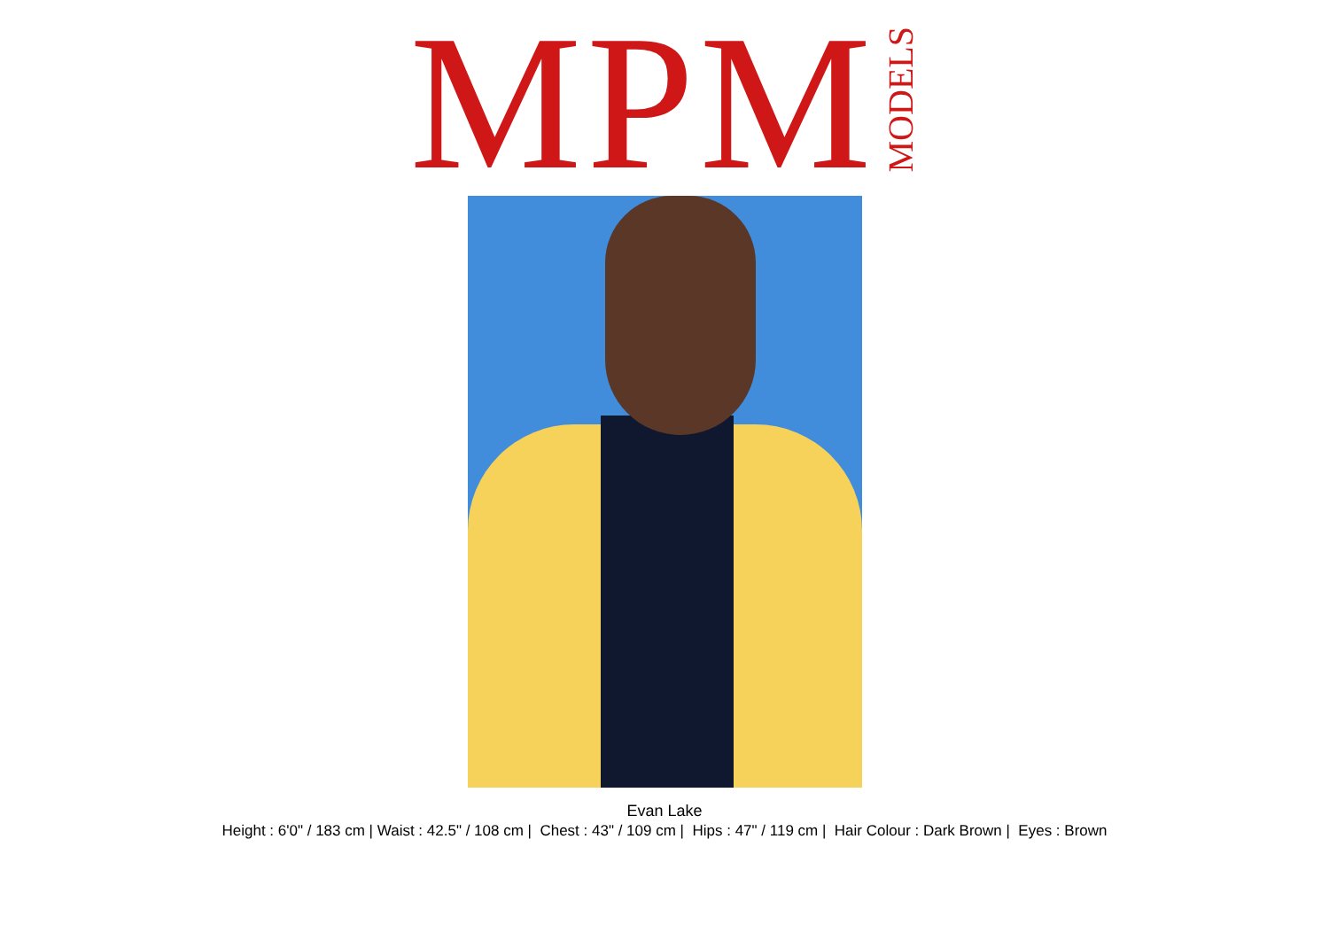MPM MODELS
Evan Lake
Height : 6'0" / 183 cm | Waist : 42.5" / 108 cm | Chest : 43" / 109 cm | Hips : 47" / 119 cm | Hair Colour : Dark Brown | Eyes : Brown